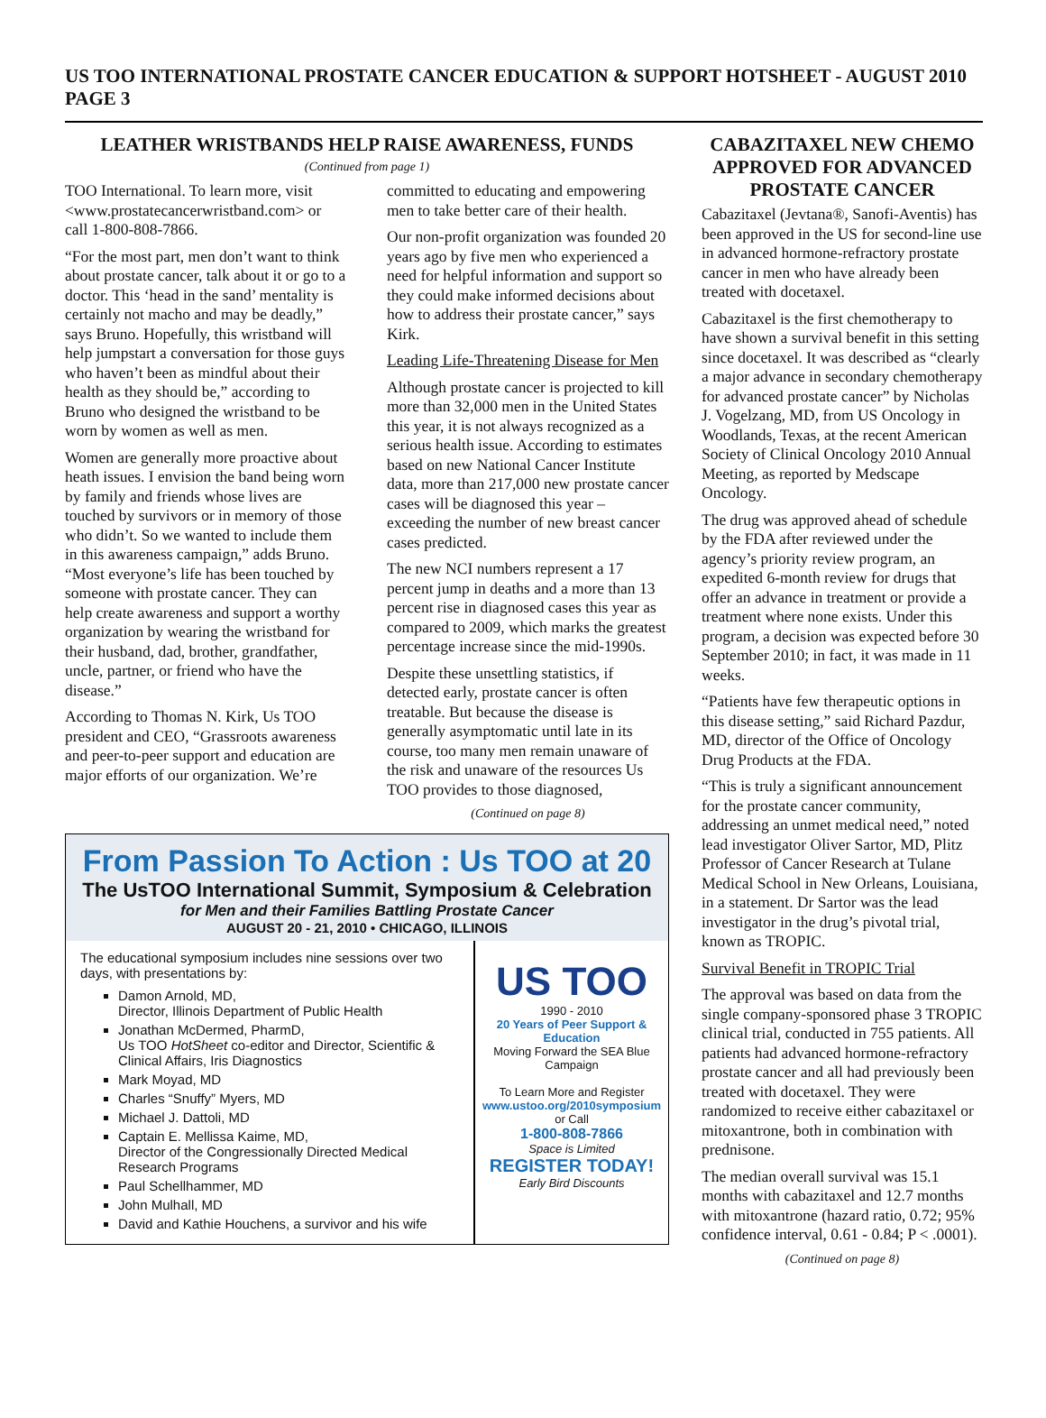US TOO INTERNATIONAL PROSTATE CANCER EDUCATION & SUPPORT HOTSHEET - AUGUST 2010 PAGE 3
LEATHER WRISTBANDS HELP RAISE AWARENESS, FUNDS
(Continued from page 1)
TOO International. To learn more, visit <www.prostatecancerwristband.com> or call 1-800-808-7866.
“For the most part, men don’t want to think about prostate cancer, talk about it or go to a doctor. This ‘head in the sand’ mentality is certainly not macho and may be deadly,” says Bruno. Hopefully, this wristband will help jumpstart a conversation for those guys who haven’t been as mindful about their health as they should be,” according to Bruno who designed the wristband to be worn by women as well as men.
Women are generally more proactive about heath issues. I envision the band being worn by family and friends whose lives are touched by survivors or in memory of those who didn’t. So we wanted to include them in this awareness campaign,” adds Bruno. “Most everyone’s life has been touched by someone with prostate cancer. They can help create awareness and support a worthy organization by wearing the wristband for their husband, dad, brother, grandfather, uncle, partner, or friend who have the disease.”
According to Thomas N. Kirk, Us TOO president and CEO, “Grassroots awareness and peer-to-peer support and education are major efforts of our organization. We’re committed to educating and empowering men to take better care of their health.
Our non-profit organization was founded 20 years ago by five men who experienced a need for helpful information and support so they could make informed decisions about how to address their prostate cancer,” says Kirk.
Leading Life-Threatening Disease for Men
Although prostate cancer is projected to kill more than 32,000 men in the United States this year, it is not always recognized as a serious health issue. According to estimates based on new National Cancer Institute data, more than 217,000 new prostate cancer cases will be diagnosed this year – exceeding the number of new breast cancer cases predicted.
The new NCI numbers represent a 17 percent jump in deaths and a more than 13 percent rise in diagnosed cases this year as compared to 2009, which marks the greatest percentage increase since the mid-1990s.
Despite these unsettling statistics, if detected early, prostate cancer is often treatable. But because the disease is generally asymptomatic until late in its course, too many men remain unaware of the risk and unaware of the resources Us TOO provides to those diagnosed,
(Continued on page 8)
From Passion To Action : Us TOO at 20
The UsTOO International Summit, Symposium & Celebration
for Men and their Families Battling Prostate Cancer
AUGUST 20 - 21, 2010 • CHICAGO, ILLINOIS
The educational symposium includes nine sessions over two days, with presentations by:
Damon Arnold, MD,
Director, Illinois Department of Public Health
Jonathan McDermed, PharmD,
Us TOO HotSheet co-editor and Director, Scientific & Clinical Affairs, Iris Diagnostics
Mark Moyad, MD
Charles “Snuffy” Myers, MD
Michael J. Dattoli, MD
Captain E. Mellissa Kaime, MD,
Director of the Congressionally Directed Medical Research Programs
Paul Schellhammer, MD
John Mulhall, MD
David and Kathie Houchens, a survivor and his wife
US TOO
1990 - 2010
20 Years of Peer Support & Education
Moving Forward the SEA Blue Campaign
To Learn More and Register
www.ustoo.org/2010symposium
or Call
1-800-808-7866
Space is Limited
REGISTER TODAY!
Early Bird Discounts
CABAZITAXEL NEW CHEMO APPROVED FOR ADVANCED PROSTATE CANCER
Cabazitaxel (Jevtana®, Sanofi-Aventis) has been approved in the US for second-line use in advanced hormone-refractory prostate cancer in men who have already been treated with docetaxel.
Cabazitaxel is the first chemotherapy to have shown a survival benefit in this setting since docetaxel. It was described as “clearly a major advance in secondary chemotherapy for advanced prostate cancer” by Nicholas J. Vogelzang, MD, from US Oncology in Woodlands, Texas, at the recent American Society of Clinical Oncology 2010 Annual Meeting, as reported by Medscape Oncology.
The drug was approved ahead of schedule by the FDA after reviewed under the agency’s priority review program, an expedited 6-month review for drugs that offer an advance in treatment or provide a treatment where none exists. Under this program, a decision was expected before 30 September 2010; in fact, it was made in 11 weeks.
“Patients have few therapeutic options in this disease setting,” said Richard Pazdur, MD, director of the Office of Oncology Drug Products at the FDA.
“This is truly a significant announcement for the prostate cancer community, addressing an unmet medical need,” noted lead investigator Oliver Sartor, MD, Plitz Professor of Cancer Research at Tulane Medical School in New Orleans, Louisiana, in a statement. Dr Sartor was the lead investigator in the drug’s pivotal trial, known as TROPIC.
Survival Benefit in TROPIC Trial
The approval was based on data from the single company-sponsored phase 3 TROPIC clinical trial, conducted in 755 patients. All patients had advanced hormone-refractory prostate cancer and all had previously been treated with docetaxel. They were randomized to receive either cabazitaxel or mitoxantrone, both in combination with prednisone.
The median overall survival was 15.1 months with cabazitaxel and 12.7 months with mitoxantrone (hazard ratio, 0.72; 95% confidence interval, 0.61 - 0.84; P < .0001).
(Continued on page 8)